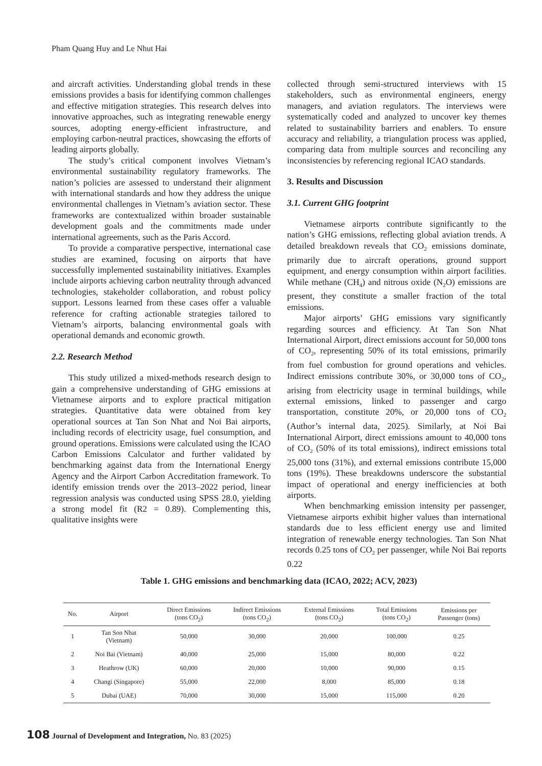Pham Quang Huy and Le Nhut Hai
and aircraft activities. Understanding global trends in these emissions provides a basis for identifying common challenges and effective mitigation strategies. This research delves into innovative approaches, such as integrating renewable energy sources, adopting energy-efficient infrastructure, and employing carbon-neutral practices, showcasing the efforts of leading airports globally.
The study’s critical component involves Vietnam’s environmental sustainability regulatory frameworks. The nation’s policies are assessed to understand their alignment with international standards and how they address the unique environmental challenges in Vietnam’s aviation sector. These frameworks are contextualized within broader sustainable development goals and the commitments made under international agreements, such as the Paris Accord.
To provide a comparative perspective, international case studies are examined, focusing on airports that have successfully implemented sustainability initiatives. Examples include airports achieving carbon neutrality through advanced technologies, stakeholder collaboration, and robust policy support. Lessons learned from these cases offer a valuable reference for crafting actionable strategies tailored to Vietnam’s airports, balancing environmental goals with operational demands and economic growth.
2.2. Research Method
This study utilized a mixed-methods research design to gain a comprehensive understanding of GHG emissions at Vietnamese airports and to explore practical mitigation strategies. Quantitative data were obtained from key operational sources at Tan Son Nhat and Noi Bai airports, including records of electricity usage, fuel consumption, and ground operations. Emissions were calculated using the ICAO Carbon Emissions Calculator and further validated by benchmarking against data from the International Energy Agency and the Airport Carbon Accreditation framework. To identify emission trends over the 2013–2022 period, linear regression analysis was conducted using SPSS 28.0, yielding a strong model fit (R2 = 0.89). Complementing this, qualitative insights were
collected through semi-structured interviews with 15 stakeholders, such as environmental engineers, energy managers, and aviation regulators. The interviews were systematically coded and analyzed to uncover key themes related to sustainability barriers and enablers. To ensure accuracy and reliability, a triangulation process was applied, comparing data from multiple sources and reconciling any inconsistencies by referencing regional ICAO standards.
3. Results and Discussion
3.1. Current GHG footprint
Vietnamese airports contribute significantly to the nation’s GHG emissions, reflecting global aviation trends. A detailed breakdown reveals that CO<sub>2</sub> emissions dominate, primarily due to aircraft operations, ground support equipment, and energy consumption within airport facilities. While methane (CH<sub>4</sub>) and nitrous oxide (N<sub>2</sub>O) emissions are present, they constitute a smaller fraction of the total emissions.
Major airports’ GHG emissions vary significantly regarding sources and efficiency. At Tan Son Nhat International Airport, direct emissions account for 50,000 tons of CO<sub>2</sub>, representing 50% of its total emissions, primarily from fuel combustion for ground operations and vehicles. Indirect emissions contribute 30%, or 30,000 tons of CO<sub>2</sub>, arising from electricity usage in terminal buildings, while external emissions, linked to passenger and cargo transportation, constitute 20%, or 20,000 tons of CO<sub>2</sub> (Author’s internal data, 2025). Similarly, at Noi Bai International Airport, direct emissions amount to 40,000 tons of CO<sub>2</sub> (50% of its total emissions), indirect emissions total 25,000 tons (31%), and external emissions contribute 15,000 tons (19%). These breakdowns underscore the substantial impact of operational and energy inefficiencies at both airports.
When benchmarking emission intensity per passenger, Vietnamese airports exhibit higher values than international standards due to less efficient energy use and limited integration of renewable energy technologies. Tan Son Nhat records 0.25 tons of CO<sub>2</sub> per passenger, while Noi Bai reports 0.22
Table 1. GHG emissions and benchmarking data (ICAO, 2022; ACV, 2023)
| No. | Airport | Direct Emissions (tons CO<sub>2</sub>) | Indirect Emissions (tons CO<sub>2</sub>) | External Emissions (tons CO<sub>2</sub>) | Total Emissions (tons CO<sub>2</sub>) | Emissions per Passenger (tons) |
| --- | --- | --- | --- | --- | --- | --- |
| 1 | Tan Son Nhat (Vietnam) | 50,000 | 30,000 | 20,000 | 100,000 | 0.25 |
| 2 | Noi Bai (Vietnam) | 40,000 | 25,000 | 15,000 | 80,000 | 0.22 |
| 3 | Heathrow (UK) | 60,000 | 20,000 | 10,000 | 90,000 | 0.15 |
| 4 | Changi (Singapore) | 55,000 | 22,000 | 8,000 | 85,000 | 0.18 |
| 5 | Dubai (UAE) | 70,000 | 30,000 | 15,000 | 115,000 | 0.20 |
108 Journal of Development and Integration, No. 83 (2025)